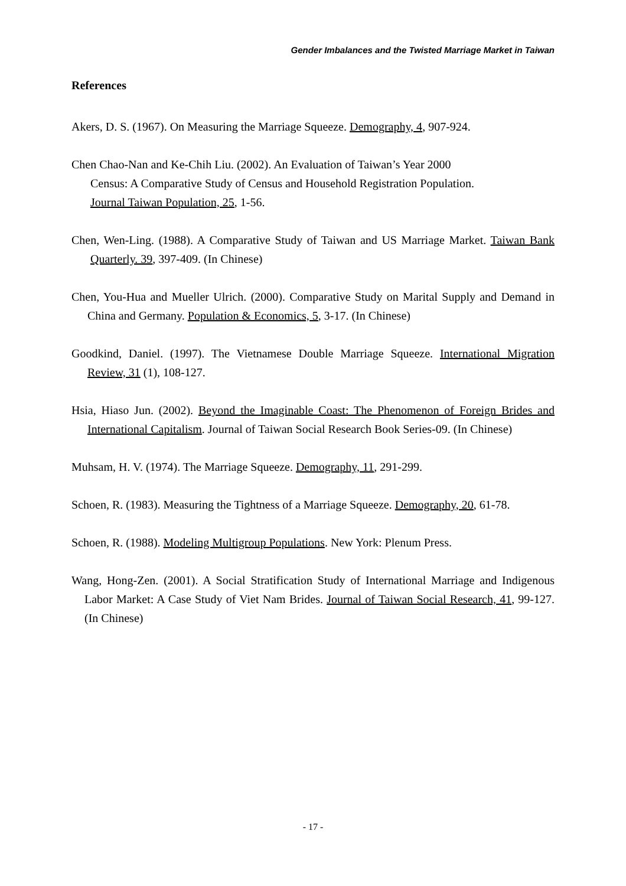Gender Imbalances and the Twisted Marriage Market in Taiwan
References
Akers, D. S. (1967). On Measuring the Marriage Squeeze. Demography, 4, 907-924.
Chen Chao-Nan and Ke-Chih Liu. (2002). An Evaluation of Taiwan’s Year 2000
Census: A Comparative Study of Census and Household Registration Population.
Journal Taiwan Population, 25, 1-56.
Chen, Wen-Ling. (1988). A Comparative Study of Taiwan and US Marriage Market. Taiwan Bank Quarterly. 39, 397-409. (In Chinese)
Chen, You-Hua and Mueller Ulrich. (2000). Comparative Study on Marital Supply and Demand in China and Germany. Population & Economics, 5, 3-17. (In Chinese)
Goodkind, Daniel. (1997). The Vietnamese Double Marriage Squeeze. International Migration Review, 31 (1), 108-127.
Hsia, Hiaso Jun. (2002). Beyond the Imaginable Coast: The Phenomenon of Foreign Brides and International Capitalism. Journal of Taiwan Social Research Book Series-09. (In Chinese)
Muhsam, H. V. (1974). The Marriage Squeeze. Demography, 11, 291-299.
Schoen, R. (1983). Measuring the Tightness of a Marriage Squeeze. Demography, 20, 61-78.
Schoen, R. (1988). Modeling Multigroup Populations. New York: Plenum Press.
Wang, Hong-Zen. (2001). A Social Stratification Study of International Marriage and Indigenous Labor Market: A Case Study of Viet Nam Brides. Journal of Taiwan Social Research, 41, 99-127. (In Chinese)
- 17 -